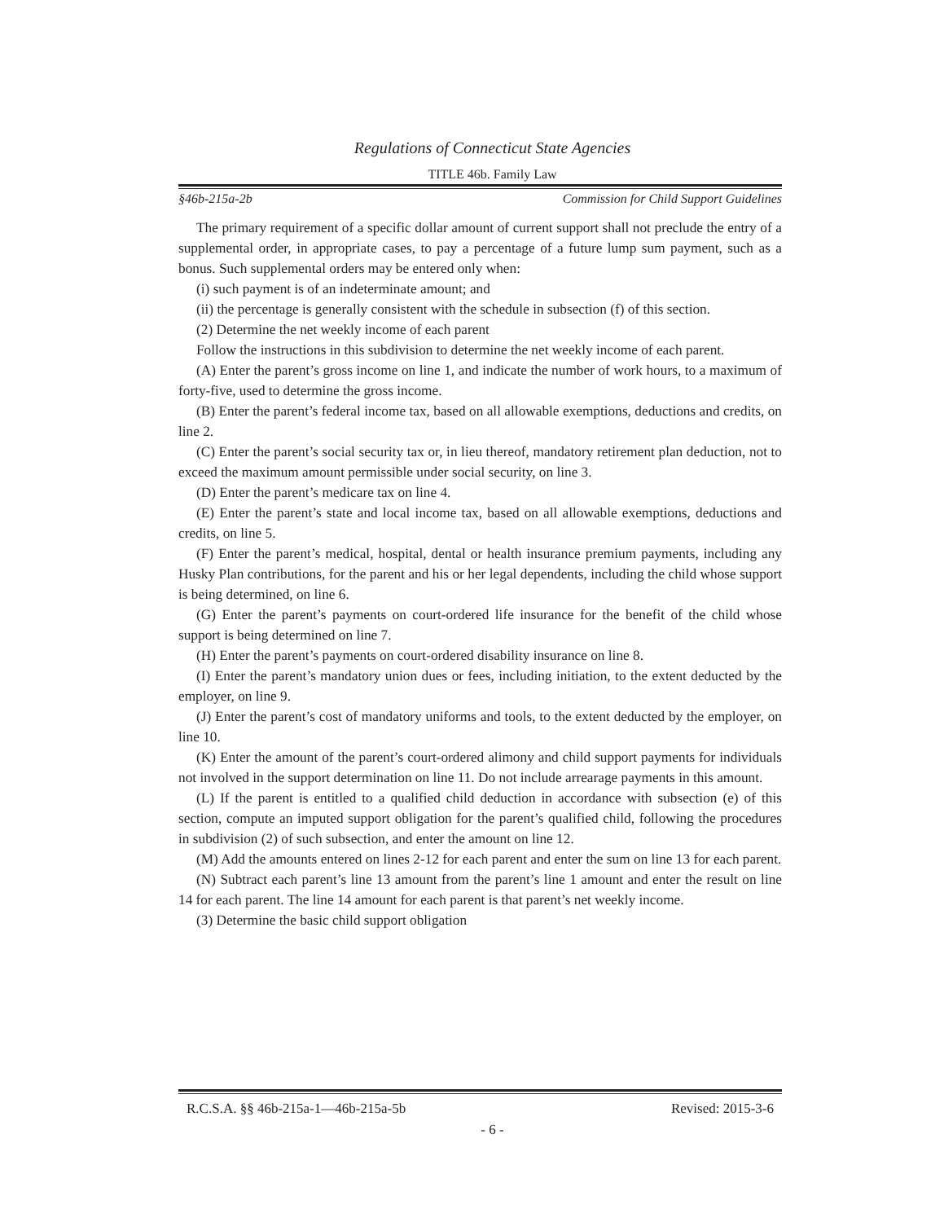Regulations of Connecticut State Agencies
TITLE 46b. Family Law
§46b-215a-2b Commission for Child Support Guidelines
The primary requirement of a specific dollar amount of current support shall not preclude the entry of a supplemental order, in appropriate cases, to pay a percentage of a future lump sum payment, such as a bonus. Such supplemental orders may be entered only when:
(i) such payment is of an indeterminate amount; and
(ii) the percentage is generally consistent with the schedule in subsection (f) of this section.
(2) Determine the net weekly income of each parent
Follow the instructions in this subdivision to determine the net weekly income of each parent.
(A) Enter the parent’s gross income on line 1, and indicate the number of work hours, to a maximum of forty-five, used to determine the gross income.
(B) Enter the parent’s federal income tax, based on all allowable exemptions, deductions and credits, on line 2.
(C) Enter the parent’s social security tax or, in lieu thereof, mandatory retirement plan deduction, not to exceed the maximum amount permissible under social security, on line 3.
(D) Enter the parent’s medicare tax on line 4.
(E) Enter the parent’s state and local income tax, based on all allowable exemptions, deductions and credits, on line 5.
(F) Enter the parent’s medical, hospital, dental or health insurance premium payments, including any Husky Plan contributions, for the parent and his or her legal dependents, including the child whose support is being determined, on line 6.
(G) Enter the parent’s payments on court-ordered life insurance for the benefit of the child whose support is being determined on line 7.
(H) Enter the parent’s payments on court-ordered disability insurance on line 8.
(I) Enter the parent’s mandatory union dues or fees, including initiation, to the extent deducted by the employer, on line 9.
(J) Enter the parent’s cost of mandatory uniforms and tools, to the extent deducted by the employer, on line 10.
(K) Enter the amount of the parent’s court-ordered alimony and child support payments for individuals not involved in the support determination on line 11. Do not include arrearage payments in this amount.
(L) If the parent is entitled to a qualified child deduction in accordance with subsection (e) of this section, compute an imputed support obligation for the parent’s qualified child, following the procedures in subdivision (2) of such subsection, and enter the amount on line 12.
(M) Add the amounts entered on lines 2-12 for each parent and enter the sum on line 13 for each parent.
(N) Subtract each parent’s line 13 amount from the parent’s line 1 amount and enter the result on line 14 for each parent. The line 14 amount for each parent is that parent’s net weekly income.
(3) Determine the basic child support obligation
R.C.S.A. §§ 46b-215a-1—46b-215a-5b Revised: 2015-3-6
- 6 -